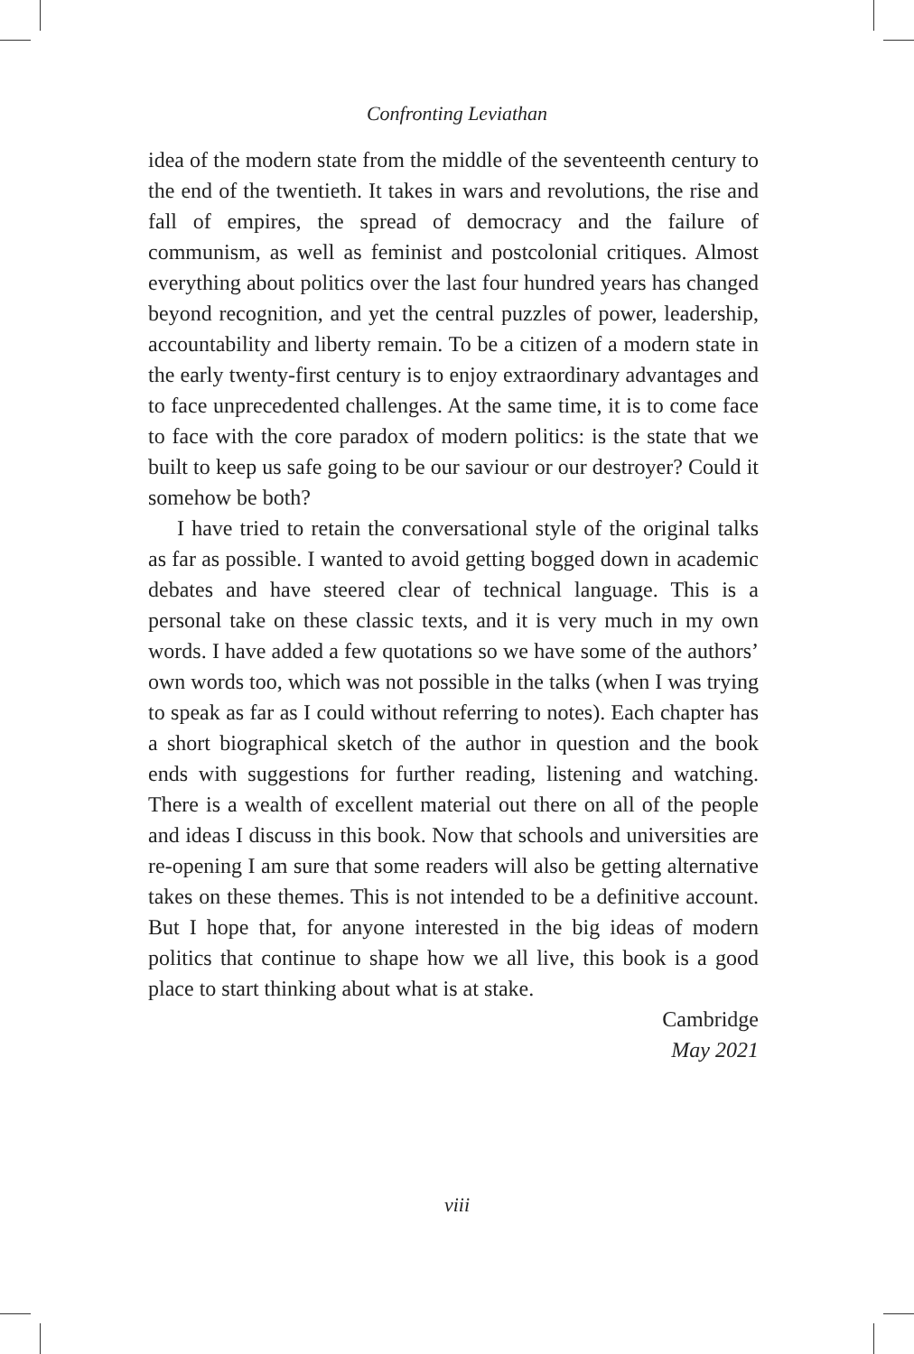Confronting Leviathan
idea of the modern state from the middle of the seventeenth century to the end of the twentieth. It takes in wars and revolutions, the rise and fall of empires, the spread of democracy and the failure of communism, as well as feminist and postcolonial critiques. Almost everything about politics over the last four hundred years has changed beyond recognition, and yet the central puzzles of power, leadership, accountability and liberty remain. To be a citizen of a modern state in the early twenty-first century is to enjoy extraordinary advantages and to face unprecedented challenges. At the same time, it is to come face to face with the core paradox of modern politics: is the state that we built to keep us safe going to be our saviour or our destroyer? Could it somehow be both?
I have tried to retain the conversational style of the original talks as far as possible. I wanted to avoid getting bogged down in academic debates and have steered clear of technical language. This is a personal take on these classic texts, and it is very much in my own words. I have added a few quotations so we have some of the authors’ own words too, which was not possible in the talks (when I was trying to speak as far as I could without referring to notes). Each chapter has a short biographical sketch of the author in question and the book ends with suggestions for further reading, listening and watching. There is a wealth of excellent material out there on all of the people and ideas I discuss in this book. Now that schools and universities are re-opening I am sure that some readers will also be getting alternative takes on these themes. This is not intended to be a definitive account. But I hope that, for anyone interested in the big ideas of modern politics that continue to shape how we all live, this book is a good place to start thinking about what is at stake.
Cambridge
May 2021
viii